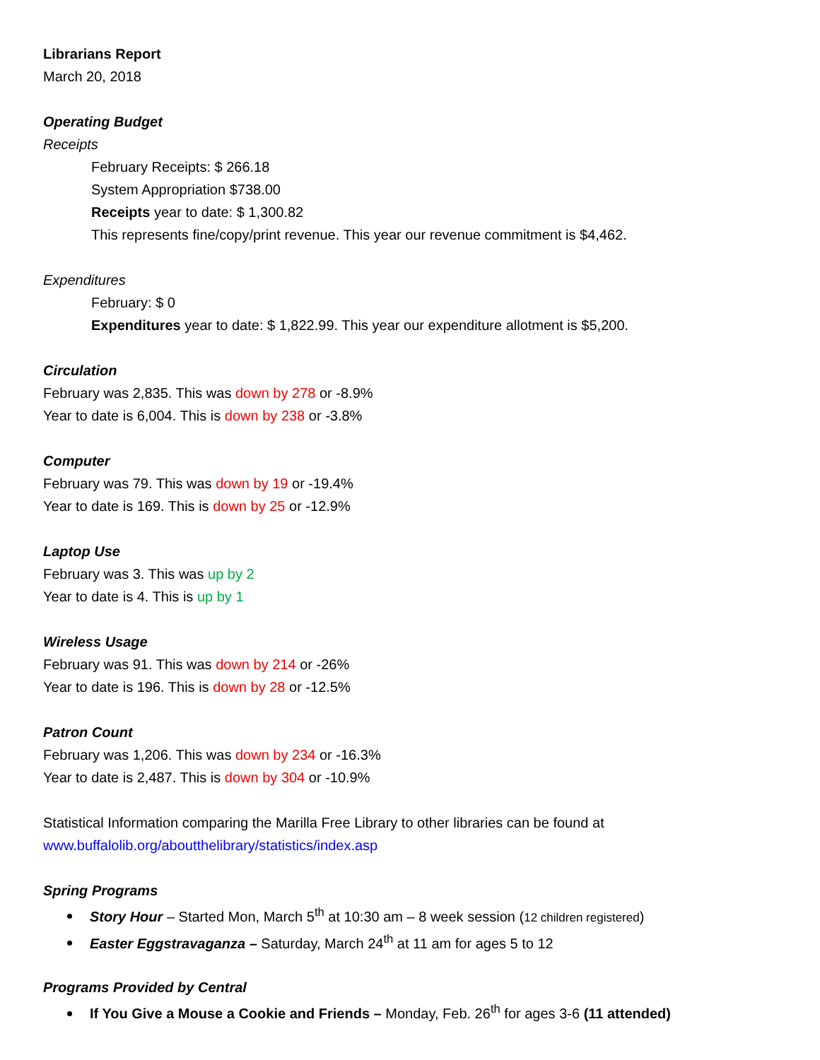Librarians Report
March 20, 2018
Operating Budget
Receipts
February Receipts: $ 266.18
System Appropriation $738.00
Receipts year to date: $ 1,300.82
This represents fine/copy/print revenue. This year our revenue commitment is $4,462.
Expenditures
February: $ 0
Expenditures year to date: $ 1,822.99. This year our expenditure allotment is $5,200.
Circulation
February was 2,835. This was down by 278 or -8.9%
Year to date is 6,004. This is down by 238 or -3.8%
Computer
February was 79. This was down by 19 or -19.4%
Year to date is 169. This is down by 25 or -12.9%
Laptop Use
February was 3. This was up by 2
Year to date is 4. This is up by 1
Wireless Usage
February was 91. This was down by 214 or -26%
Year to date is 196. This is down by 28 or -12.5%
Patron Count
February was 1,206. This was down by 234 or -16.3%
Year to date is 2,487. This is down by 304 or -10.9%
Statistical Information comparing the Marilla Free Library to other libraries can be found at
www.buffalolib.org/aboutthelibrary/statistics/index.asp
Spring Programs
Story Hour – Started Mon, March 5<sup>th</sup> at 10:30 am – 8 week session (12 children registered)
Easter Eggstravaganza – Saturday, March 24<sup>th</sup> at 11 am for ages 5 to 12
Programs Provided by Central
If You Give a Mouse a Cookie and Friends – Monday, Feb. 26<sup>th</sup> for ages 3-6 (11 attended)